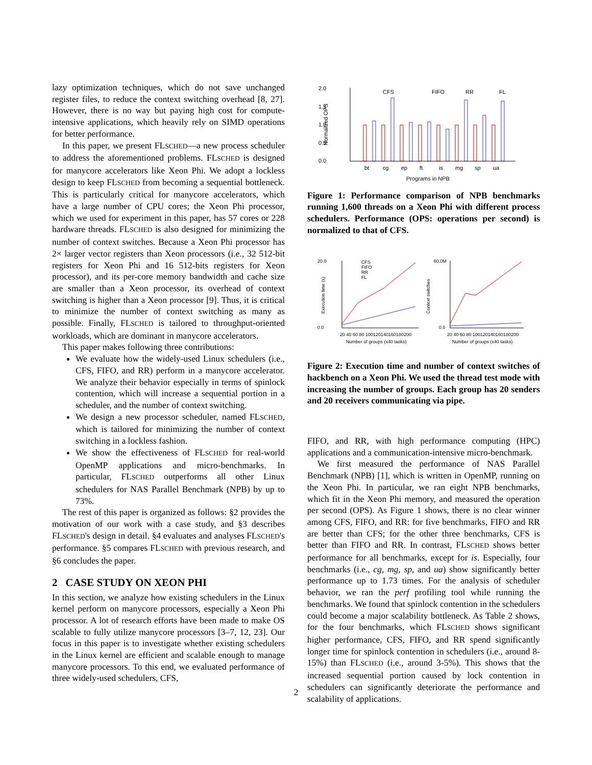lazy optimization techniques, which do not save unchanged register files, to reduce the context switching overhead [8, 27]. However, there is no way but paying high cost for compute-intensive applications, which heavily rely on SIMD operations for better performance.
In this paper, we present FLSCHED—a new process scheduler to address the aforementioned problems. FLSCHED is designed for manycore accelerators like Xeon Phi. We adopt a lockless design to keep FLSCHED from becoming a sequential bottleneck. This is particularly critical for manycore accelerators, which have a large number of CPU cores; the Xeon Phi processor, which we used for experiment in this paper, has 57 cores or 228 hardware threads. FLSCHED is also designed for minimizing the number of context switches. Because a Xeon Phi processor has 2× larger vector registers than Xeon processors (i.e., 32 512-bit registers for Xeon Phi and 16 512-bits registers for Xeon processor), and its per-core memory bandwidth and cache size are smaller than a Xeon processor, its overhead of context switching is higher than a Xeon processor [9]. Thus, it is critical to minimize the number of context switching as many as possible. Finally, FLSCHED is tailored to throughput-oriented workloads, which are dominant in manycore accelerators.
This paper makes following three contributions:
We evaluate how the widely-used Linux schedulers (i.e., CFS, FIFO, and RR) perform in a manycore accelerator. We analyze their behavior especially in terms of spinlock contention, which will increase a sequential portion in a scheduler, and the number of context switching.
We design a new processor scheduler, named FLSCHED, which is tailored for minimizing the number of context switching in a lockless fashion.
We show the effectiveness of FLSCHED for real-world OpenMP applications and micro-benchmarks. In particular, FLSCHED outperforms all other Linux schedulers for NAS Parallel Benchmark (NPB) by up to 73%.
The rest of this paper is organized as follows: §2 provides the motivation of our work with a case study, and §3 describes FLSCHED's design in detail. §4 evaluates and analyses FLSCHED's performance. §5 compares FLSCHED with previous research, and §6 concludes the paper.
2 CASE STUDY ON XEON PHI
In this section, we analyze how existing schedulers in the Linux kernel perform on manycore processors, especially a Xeon Phi processor. A lot of research efforts have been made to make OS scalable to fully utilize manycore processors [3–7, 12, 23]. Our focus in this paper is to investigate whether existing schedulers in the Linux kernel are efficient and scalable enough to manage manycore processors. To this end, we evaluated performance of three widely-used schedulers, CFS,
2.0
1.5
1.0
0.5
0.0
Normalized OPS
CFS
FIFO
RR
FL
bt
cg
ep
ft
is
mg
sp
ua
Programs in NPB
Figure 1: Performance comparison of NPB benchmarks running 1,600 threads on a Xeon Phi with different process schedulers. Performance (OPS: operations per second) is normalized to that of CFS.
20.0
0.0
Execution time (s)
CFS
FIFO
RR
FL
20 40 60 80 100120140160180200
Number of groups (x40 tasks)
60.0M
0.0
Context switches
20 40 60 80 100120140160180200
Number of groups (x40 tasks)
Figure 2: Execution time and number of context switches of hackbench on a Xeon Phi. We used the thread test mode with increasing the number of groups. Each group has 20 senders and 20 receivers communicating via pipe.
FIFO, and RR, with high performance computing (HPC) applications and a communication-intensive micro-benchmark.
We first measured the performance of NAS Parallel Benchmark (NPB) [1], which is written in OpenMP, running on the Xeon Phi. In particular, we ran eight NPB benchmarks, which fit in the Xeon Phi memory, and measured the operation per second (OPS). As Figure 1 shows, there is no clear winner among CFS, FIFO, and RR: for five benchmarks, FIFO and RR are better than CFS; for the other three benchmarks, CFS is better than FIFO and RR. In contrast, FLSCHED shows better performance for all benchmarks, except for is. Especially, four benchmarks (i.e., cg, mg, sp, and ua) show significantly better performance up to 1.73 times. For the analysis of scheduler behavior, we ran the perf profiling tool while running the benchmarks. We found that spinlock contention in the schedulers could become a major scalability bottleneck. As Table 2 shows, for the four benchmarks, which FLSCHED shows significant higher performance, CFS, FIFO, and RR spend significantly longer time for spinlock contention in schedulers (i.e., around 8-15%) than FLSCHED (i.e., around 3-5%). This shows that the increased sequential portion caused by lock contention in schedulers can significantly deteriorate the performance and scalability of applications.
2